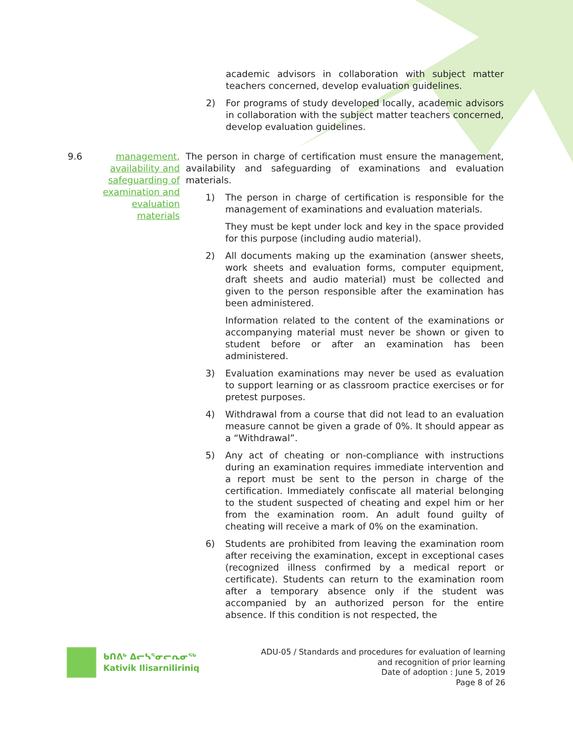academic advisors in collaboration with subject matter teachers concerned, develop evaluation guidelines.
2) For programs of study developed locally, academic advisors in collaboration with the subject matter teachers concerned, develop evaluation guidelines.
9.6 management, availability and safeguarding of examination and evaluation materials
The person in charge of certification must ensure the management, availability and safeguarding of examinations and evaluation materials.
1) The person in charge of certification is responsible for the management of examinations and evaluation materials.
They must be kept under lock and key in the space provided for this purpose (including audio material).
2) All documents making up the examination (answer sheets, work sheets and evaluation forms, computer equipment, draft sheets and audio material) must be collected and given to the person responsible after the examination has been administered.
Information related to the content of the examinations or accompanying material must never be shown or given to student before or after an examination has been administered.
3) Evaluation examinations may never be used as evaluation to support learning or as classroom practice exercises or for pretest purposes.
4) Withdrawal from a course that did not lead to an evaluation measure cannot be given a grade of 0%. It should appear as a “Withdrawal”.
5) Any act of cheating or non-compliance with instructions during an examination requires immediate intervention and a report must be sent to the person in charge of the certification. Immediately confiscate all material belonging to the student suspected of cheating and expel him or her from the examination room. An adult found guilty of cheating will receive a mark of 0% on the examination.
6) Students are prohibited from leaving the examination room after receiving the examination, except in exceptional cases (recognized illness confirmed by a medical report or certificate). Students can return to the examination room after a temporary absence only if the student was accompanied by an authorized person for the entire absence. If this condition is not respected, the
ᑲᑎᕕᒃ ᐃᓕᓴᕐᓂᓕᕆᓂᖅ
Kativik Ilisarniliriniq
ADU-05 / Standards and procedures for evaluation of learning
and recognition of prior learning
Date of adoption : June 5, 2019
Page 8 of 26